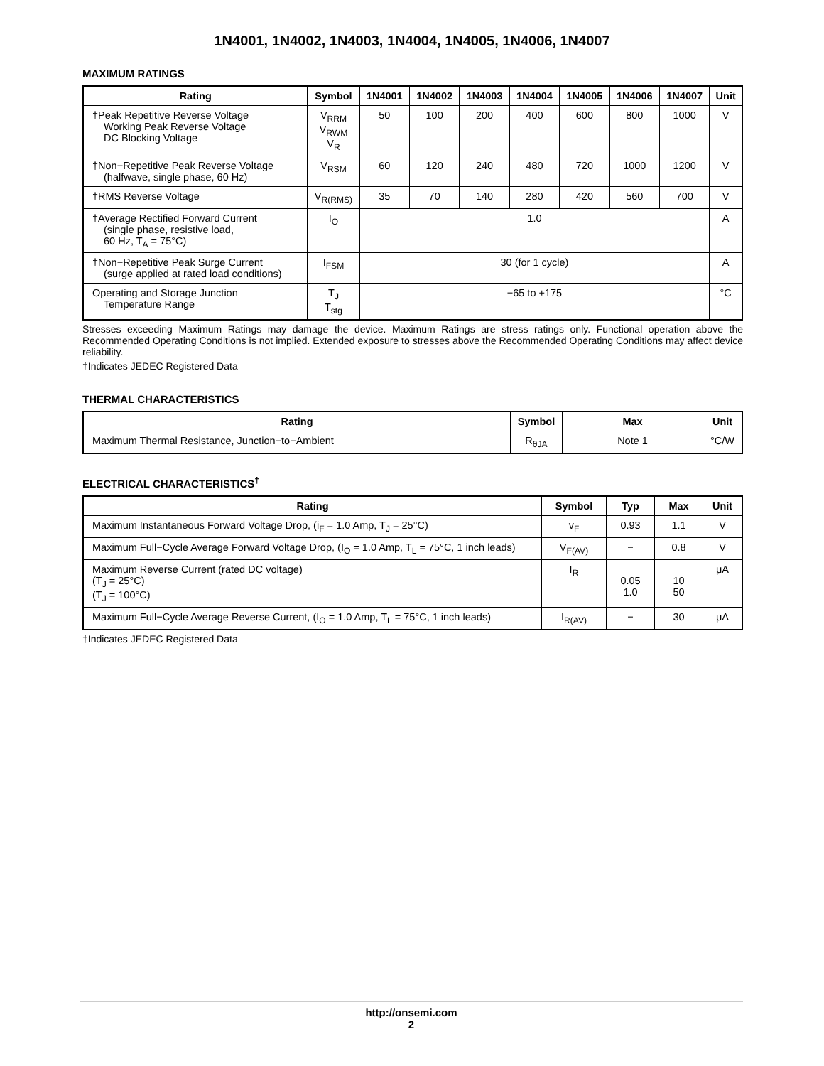1N4001, 1N4002, 1N4003, 1N4004, 1N4005, 1N4006, 1N4007
MAXIMUM RATINGS
| Rating | Symbol | 1N4001 | 1N4002 | 1N4003 | 1N4004 | 1N4005 | 1N4006 | 1N4007 | Unit |
| --- | --- | --- | --- | --- | --- | --- | --- | --- | --- |
| †Peak Repetitive Reverse Voltage Working Peak Reverse Voltage DC Blocking Voltage | V<sub>RRM</sub> V<sub>RWM</sub> V<sub>R</sub> | 50 | 100 | 200 | 400 | 600 | 800 | 1000 | V |
| †Non−Repetitive Peak Reverse Voltage (halfwave, single phase, 60 Hz) | V<sub>RSM</sub> | 60 | 120 | 240 | 480 | 720 | 1000 | 1200 | V |
| †RMS Reverse Voltage | V<sub>R(RMS)</sub> | 35 | 70 | 140 | 280 | 420 | 560 | 700 | V |
| †Average Rectified Forward Current (single phase, resistive load, 60 Hz, T<sub>A</sub> = 75°C) | I<sub>O</sub> | 1.0 | | | | | | | A |
| †Non−Repetitive Peak Surge Current (surge applied at rated load conditions) | I<sub>FSM</sub> | 30 (for 1 cycle) | | | | | | | A |
| Operating and Storage Junction Temperature Range | T<sub>J</sub> T<sub>stg</sub> | −65 to +175 | | | | | | | °C |
Stresses exceeding Maximum Ratings may damage the device. Maximum Ratings are stress ratings only. Functional operation above the Recommended Operating Conditions is not implied. Extended exposure to stresses above the Recommended Operating Conditions may affect device reliability.
†Indicates JEDEC Registered Data
THERMAL CHARACTERISTICS
| Rating | Symbol | Max | Unit |
| --- | --- | --- | --- |
| Maximum Thermal Resistance, Junction−to−Ambient | R<sub>θJA</sub> | Note 1 | °C/W |
ELECTRICAL CHARACTERISTICS<sup>†</sup>
| Rating | Symbol | Typ | Max | Unit |
| --- | --- | --- | --- | --- |
| Maximum Instantaneous Forward Voltage Drop, (i<sub>F</sub> = 1.0 Amp, T<sub>J</sub> = 25°C) | v<sub>F</sub> | 0.93 | 1.1 | V |
| Maximum Full−Cycle Average Forward Voltage Drop, (I<sub>O</sub> = 1.0 Amp, T<sub>L</sub> = 75°C, 1 inch leads) | V<sub>F(AV)</sub> | − | 0.8 | V |
| Maximum Reverse Current (rated DC voltage) (T<sub>J</sub> = 25°C) (T<sub>J</sub> = 100°C) | I<sub>R</sub> | 0.05 1.0 | 10 50 | μA |
| Maximum Full−Cycle Average Reverse Current, (I<sub>O</sub> = 1.0 Amp, T<sub>L</sub> = 75°C, 1 inch leads) | I<sub>R(AV)</sub> | − | 30 | μA |
†Indicates JEDEC Registered Data
http://onsemi.com
2